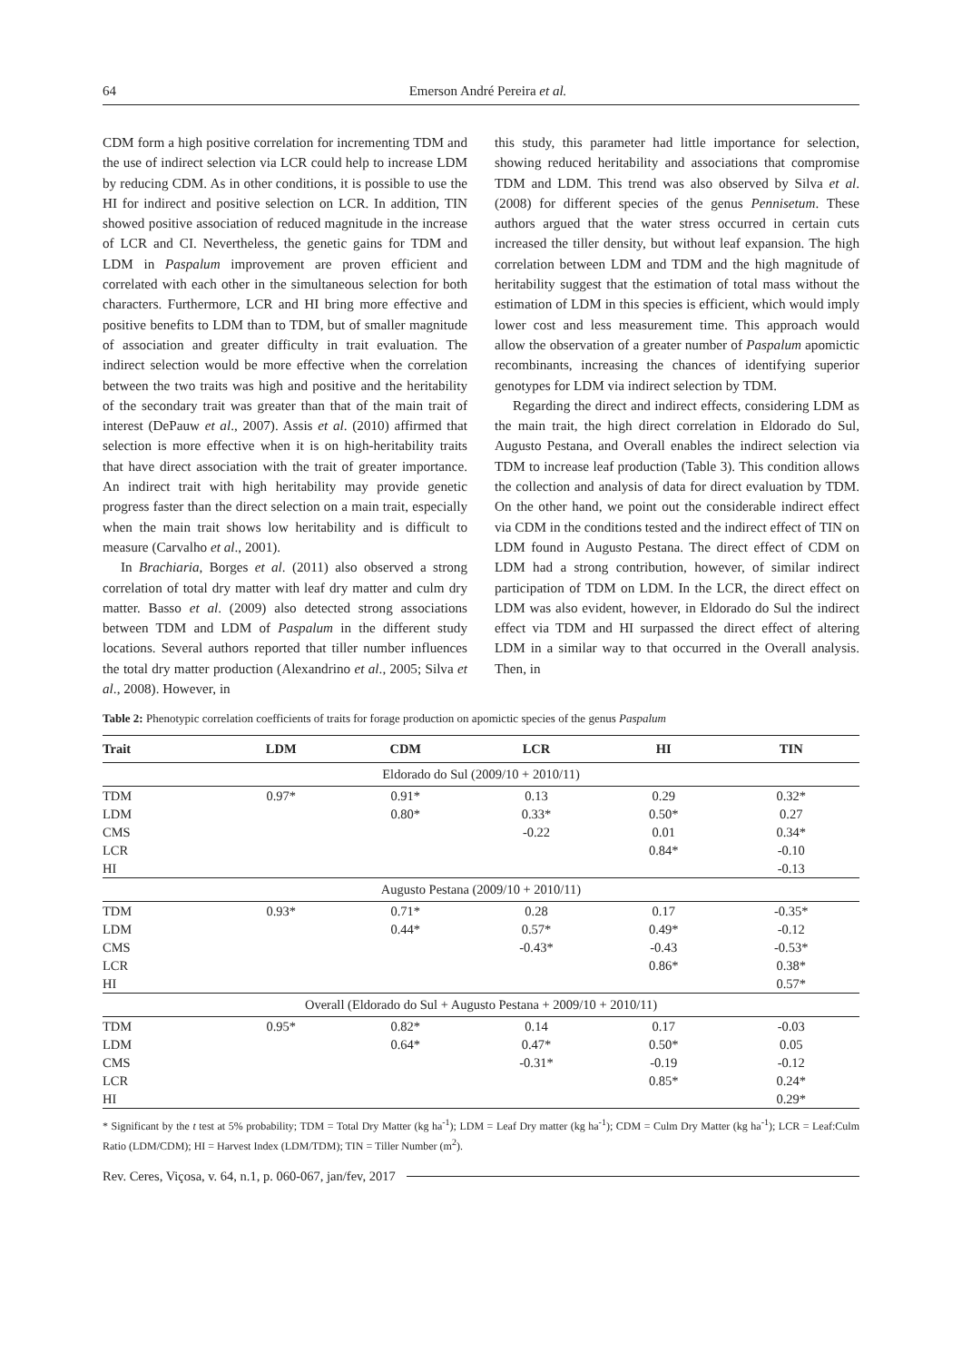64 Emerson André Pereira et al.
CDM form a high positive correlation for incrementing TDM and the use of indirect selection via LCR could help to increase LDM by reducing CDM. As in other conditions, it is possible to use the HI for indirect and positive selection on LCR. In addition, TIN showed positive association of reduced magnitude in the increase of LCR and CI. Nevertheless, the genetic gains for TDM and LDM in Paspalum improvement are proven efficient and correlated with each other in the simultaneous selection for both characters. Furthermore, LCR and HI bring more effective and positive benefits to LDM than to TDM, but of smaller magnitude of association and greater difficulty in trait evaluation. The indirect selection would be more effective when the correlation between the two traits was high and positive and the heritability of the secondary trait was greater than that of the main trait of interest (DePauw et al., 2007). Assis et al. (2010) affirmed that selection is more effective when it is on high-heritability traits that have direct association with the trait of greater importance. An indirect trait with high heritability may provide genetic progress faster than the direct selection on a main trait, especially when the main trait shows low heritability and is difficult to measure (Carvalho et al., 2001).
In Brachiaria, Borges et al. (2011) also observed a strong correlation of total dry matter with leaf dry matter and culm dry matter. Basso et al. (2009) also detected strong associations between TDM and LDM of Paspalum in the different study locations. Several authors reported that tiller number influences the total dry matter production (Alexandrino et al., 2005; Silva et al., 2008). However, in
this study, this parameter had little importance for selection, showing reduced heritability and associations that compromise TDM and LDM. This trend was also observed by Silva et al. (2008) for different species of the genus Pennisetum. These authors argued that the water stress occurred in certain cuts increased the tiller density, but without leaf expansion. The high correlation between LDM and TDM and the high magnitude of heritability suggest that the estimation of total mass without the estimation of LDM in this species is efficient, which would imply lower cost and less measurement time. This approach would allow the observation of a greater number of Paspalum apomictic recombinants, increasing the chances of identifying superior genotypes for LDM via indirect selection by TDM.
Regarding the direct and indirect effects, considering LDM as the main trait, the high direct correlation in Eldorado do Sul, Augusto Pestana, and Overall enables the indirect selection via TDM to increase leaf production (Table 3). This condition allows the collection and analysis of data for direct evaluation by TDM. On the other hand, we point out the considerable indirect effect via CDM in the conditions tested and the indirect effect of TIN on LDM found in Augusto Pestana. The direct effect of CDM on LDM had a strong contribution, however, of similar indirect participation of TDM on LDM. In the LCR, the direct effect on LDM was also evident, however, in Eldorado do Sul the indirect effect via TDM and HI surpassed the direct effect of altering LDM in a similar way to that occurred in the Overall analysis. Then, in
Table 2: Phenotypic correlation coefficients of traits for forage production on apomictic species of the genus Paspalum
| Trait | LDM | CDM | LCR | HI | TIN |
| --- | --- | --- | --- | --- | --- |
| Eldorado do Sul (2009/10 + 2010/11) | | | | | |
| TDM | 0.97* | 0.91* | 0.13 | 0.29 | 0.32* |
| LDM | | 0.80* | 0.33* | 0.50* | 0.27 |
| CMS | | | -0.22 | 0.01 | 0.34* |
| LCR | | | | 0.84* | -0.10 |
| HI | | | | | -0.13 |
| Augusto Pestana (2009/10 + 2010/11) | | | | | |
| TDM | 0.93* | 0.71* | 0.28 | 0.17 | -0.35* |
| LDM | | 0.44* | 0.57* | 0.49* | -0.12 |
| CMS | | | -0.43* | -0.43 | -0.53* |
| LCR | | | | 0.86* | 0.38* |
| HI | | | | | 0.57* |
| Overall (Eldorado do Sul + Augusto Pestana + 2009/10 + 2010/11) | | | | | |
| TDM | 0.95* | 0.82* | 0.14 | 0.17 | -0.03 |
| LDM | | 0.64* | 0.47* | 0.50* | 0.05 |
| CMS | | | -0.31* | -0.19 | -0.12 |
| LCR | | | | 0.85* | 0.24* |
| HI | | | | | 0.29* |
* Significant by the t test at 5% probability; TDM = Total Dry Matter (kg ha<sup>-1</sup>); LDM = Leaf Dry matter (kg ha<sup>-1</sup>); CDM = Culm Dry Matter (kg ha<sup>-1</sup>); LCR = Leaf:Culm Ratio (LDM/CDM); HI = Harvest Index (LDM/TDM); TIN = Tiller Number (m<sup>2</sup>).
Rev. Ceres, Viçosa, v. 64, n.1, p. 060-067, jan/fev, 2017